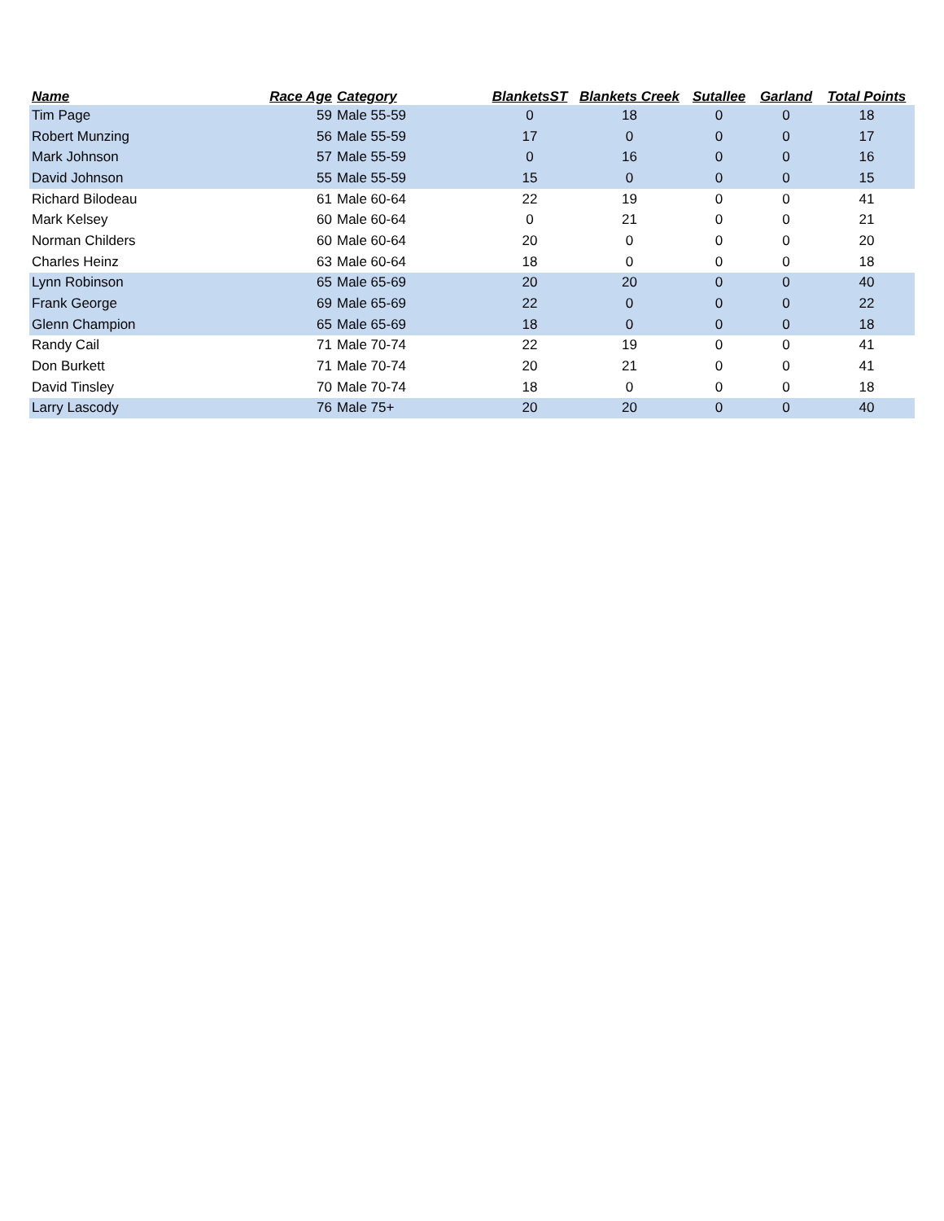| Name | Race Age | Category | BlanketsST | Blankets Creek | Sutallee | Garland | Total Points |
| --- | --- | --- | --- | --- | --- | --- | --- |
| Tim Page | 59 | Male 55-59 | 0 | 18 | 0 | 0 | 18 |
| Robert Munzing | 56 | Male 55-59 | 17 | 0 | 0 | 0 | 17 |
| Mark Johnson | 57 | Male 55-59 | 0 | 16 | 0 | 0 | 16 |
| David Johnson | 55 | Male 55-59 | 15 | 0 | 0 | 0 | 15 |
| Richard Bilodeau | 61 | Male 60-64 | 22 | 19 | 0 | 0 | 41 |
| Mark Kelsey | 60 | Male 60-64 | 0 | 21 | 0 | 0 | 21 |
| Norman Childers | 60 | Male 60-64 | 20 | 0 | 0 | 0 | 20 |
| Charles Heinz | 63 | Male 60-64 | 18 | 0 | 0 | 0 | 18 |
| Lynn Robinson | 65 | Male 65-69 | 20 | 20 | 0 | 0 | 40 |
| Frank George | 69 | Male 65-69 | 22 | 0 | 0 | 0 | 22 |
| Glenn Champion | 65 | Male 65-69 | 18 | 0 | 0 | 0 | 18 |
| Randy Cail | 71 | Male 70-74 | 22 | 19 | 0 | 0 | 41 |
| Don Burkett | 71 | Male 70-74 | 20 | 21 | 0 | 0 | 41 |
| David Tinsley | 70 | Male 70-74 | 18 | 0 | 0 | 0 | 18 |
| Larry Lascody | 76 | Male 75+ | 20 | 20 | 0 | 0 | 40 |